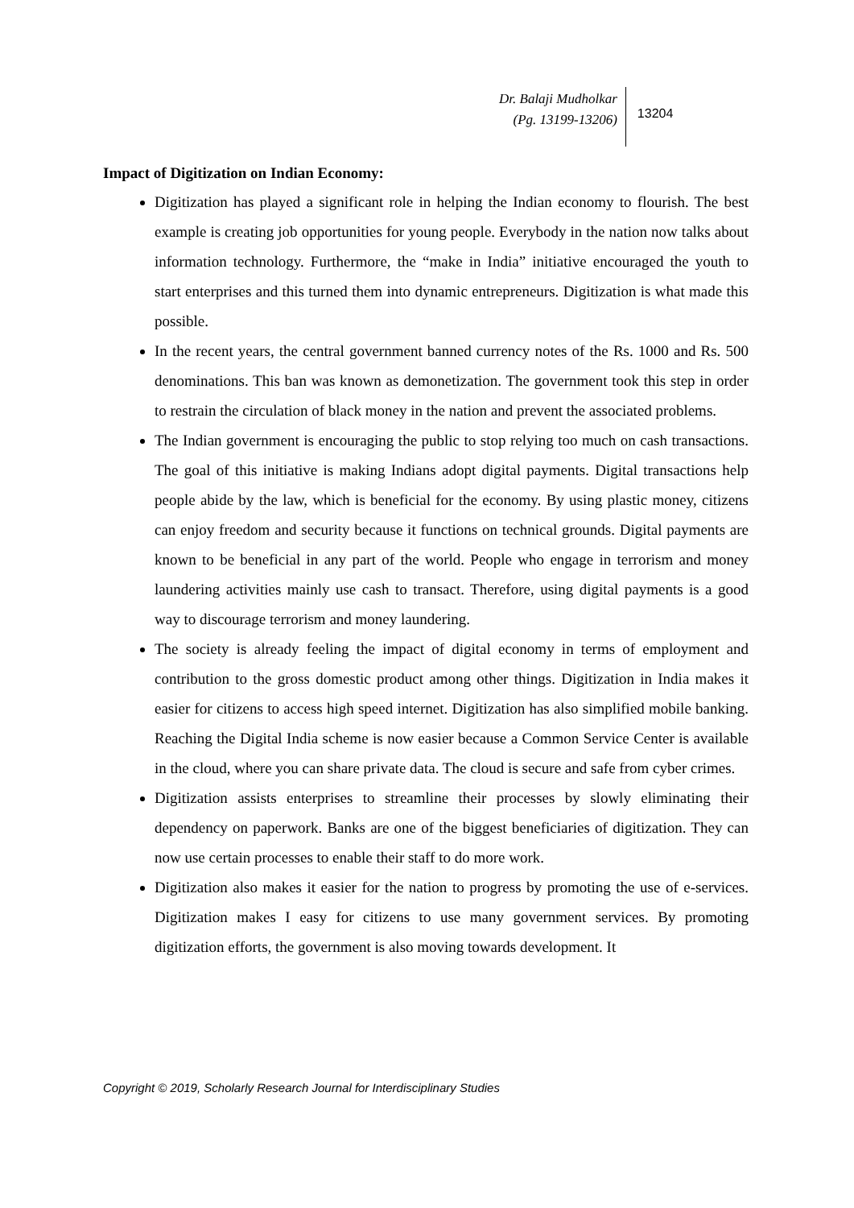Dr. Balaji Mudholkar
(Pg. 13199-13206)
13204
Impact of Digitization on Indian Economy:
Digitization has played a significant role in helping the Indian economy to flourish. The best example is creating job opportunities for young people. Everybody in the nation now talks about information technology. Furthermore, the “make in India” initiative encouraged the youth to start enterprises and this turned them into dynamic entrepreneurs. Digitization is what made this possible.
In the recent years, the central government banned currency notes of the Rs. 1000 and Rs. 500 denominations. This ban was known as demonetization. The government took this step in order to restrain the circulation of black money in the nation and prevent the associated problems.
The Indian government is encouraging the public to stop relying too much on cash transactions. The goal of this initiative is making Indians adopt digital payments. Digital transactions help people abide by the law, which is beneficial for the economy. By using plastic money, citizens can enjoy freedom and security because it functions on technical grounds. Digital payments are known to be beneficial in any part of the world. People who engage in terrorism and money laundering activities mainly use cash to transact. Therefore, using digital payments is a good way to discourage terrorism and money laundering.
The society is already feeling the impact of digital economy in terms of employment and contribution to the gross domestic product among other things. Digitization in India makes it easier for citizens to access high speed internet. Digitization has also simplified mobile banking. Reaching the Digital India scheme is now easier because a Common Service Center is available in the cloud, where you can share private data. The cloud is secure and safe from cyber crimes.
Digitization assists enterprises to streamline their processes by slowly eliminating their dependency on paperwork. Banks are one of the biggest beneficiaries of digitization. They can now use certain processes to enable their staff to do more work.
Digitization also makes it easier for the nation to progress by promoting the use of e-services. Digitization makes I easy for citizens to use many government services. By promoting digitization efforts, the government is also moving towards development. It
Copyright © 2019, Scholarly Research Journal for Interdisciplinary Studies